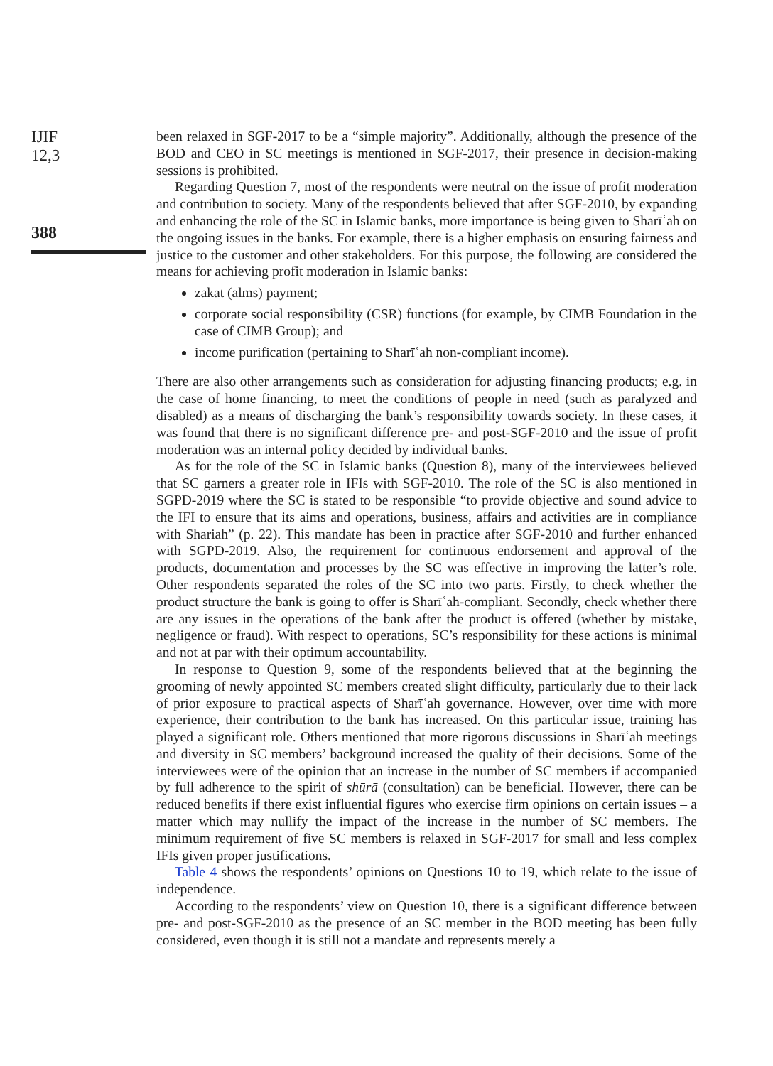IJIF
12,3
388
been relaxed in SGF-2017 to be a “simple majority”. Additionally, although the presence of the BOD and CEO in SC meetings is mentioned in SGF-2017, their presence in decision-making sessions is prohibited.
Regarding Question 7, most of the respondents were neutral on the issue of profit moderation and contribution to society. Many of the respondents believed that after SGF-2010, by expanding and enhancing the role of the SC in Islamic banks, more importance is being given to Sharīʿah on the ongoing issues in the banks. For example, there is a higher emphasis on ensuring fairness and justice to the customer and other stakeholders. For this purpose, the following are considered the means for achieving profit moderation in Islamic banks:
zakat (alms) payment;
corporate social responsibility (CSR) functions (for example, by CIMB Foundation in the case of CIMB Group); and
income purification (pertaining to Sharīʿah non-compliant income).
There are also other arrangements such as consideration for adjusting financing products; e.g. in the case of home financing, to meet the conditions of people in need (such as paralyzed and disabled) as a means of discharging the bank’s responsibility towards society. In these cases, it was found that there is no significant difference pre- and post-SGF-2010 and the issue of profit moderation was an internal policy decided by individual banks.
As for the role of the SC in Islamic banks (Question 8), many of the interviewees believed that SC garners a greater role in IFIs with SGF-2010. The role of the SC is also mentioned in SGPD-2019 where the SC is stated to be responsible “to provide objective and sound advice to the IFI to ensure that its aims and operations, business, affairs and activities are in compliance with Shariah” (p. 22). This mandate has been in practice after SGF-2010 and further enhanced with SGPD-2019. Also, the requirement for continuous endorsement and approval of the products, documentation and processes by the SC was effective in improving the latter’s role. Other respondents separated the roles of the SC into two parts. Firstly, to check whether the product structure the bank is going to offer is Sharīʿah-compliant. Secondly, check whether there are any issues in the operations of the bank after the product is offered (whether by mistake, negligence or fraud). With respect to operations, SC’s responsibility for these actions is minimal and not at par with their optimum accountability.
In response to Question 9, some of the respondents believed that at the beginning the grooming of newly appointed SC members created slight difficulty, particularly due to their lack of prior exposure to practical aspects of Sharīʿah governance. However, over time with more experience, their contribution to the bank has increased. On this particular issue, training has played a significant role. Others mentioned that more rigorous discussions in Sharīʿah meetings and diversity in SC members’ background increased the quality of their decisions. Some of the interviewees were of the opinion that an increase in the number of SC members if accompanied by full adherence to the spirit of shūrā (consultation) can be beneficial. However, there can be reduced benefits if there exist influential figures who exercise firm opinions on certain issues – a matter which may nullify the impact of the increase in the number of SC members. The minimum requirement of five SC members is relaxed in SGF-2017 for small and less complex IFIs given proper justifications.
Table 4 shows the respondents’ opinions on Questions 10 to 19, which relate to the issue of independence.
According to the respondents’ view on Question 10, there is a significant difference between pre- and post-SGF-2010 as the presence of an SC member in the BOD meeting has been fully considered, even though it is still not a mandate and represents merely a